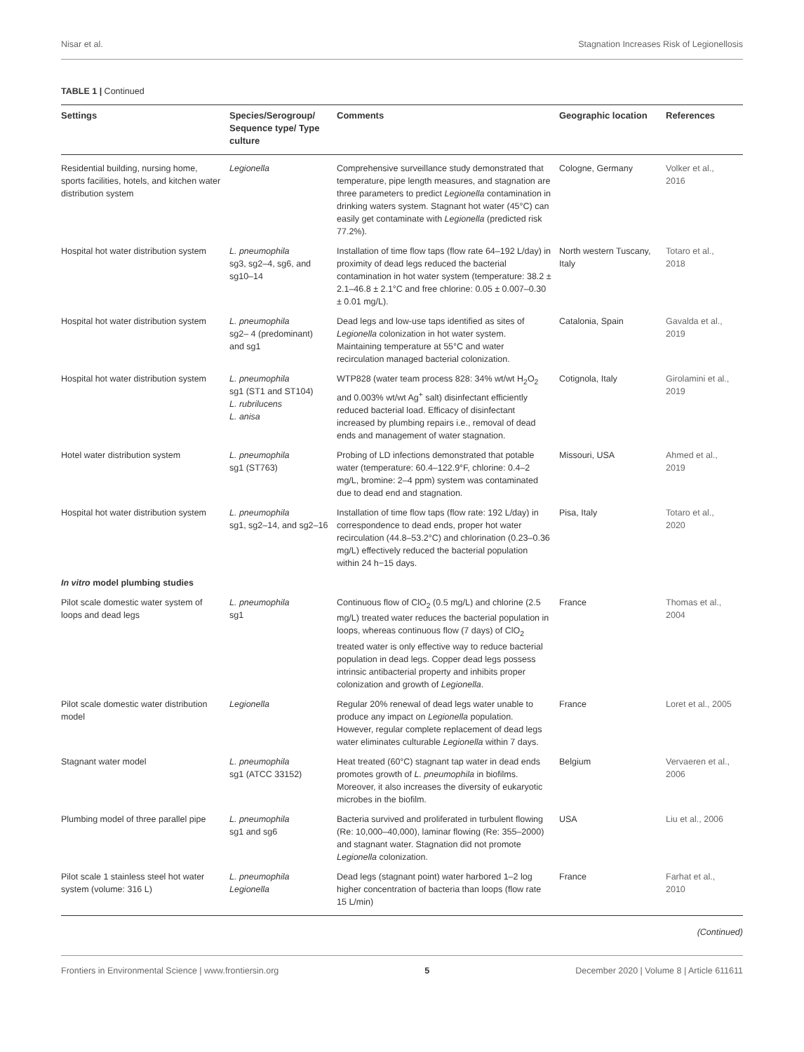Nisar et al. Stagnation Increases Risk of Legionellosis
TABLE 1 | Continued
| Settings | Species/Serogroup/ Sequence type/ Type culture | Comments | Geographic location | References |
| --- | --- | --- | --- | --- |
| Residential building, nursing home, sports facilities, hotels, and kitchen water distribution system | Legionella | Comprehensive surveillance study demonstrated that temperature, pipe length measures, and stagnation are three parameters to predict Legionella contamination in drinking waters system. Stagnant hot water (45°C) can easily get contaminate with Legionella (predicted risk 77.2%). | Cologne, Germany | Volker et al., 2016 |
| Hospital hot water distribution system | L. pneumophila sg3, sg2–4, sg6, and sg10–14 | Installation of time flow taps (flow rate 64–192 L/day) in proximity of dead legs reduced the bacterial contamination in hot water system (temperature: 38.2 ± 2.1–46.8 ± 2.1°C and free chlorine: 0.05 ± 0.007–0.30 ± 0.01 mg/L). | North western Tuscany, Italy | Totaro et al., 2018 |
| Hospital hot water distribution system | L. pneumophila sg2– 4 (predominant) and sg1 | Dead legs and low-use taps identified as sites of Legionella colonization in hot water system. Maintaining temperature at 55°C and water recirculation managed bacterial colonization. | Catalonia, Spain | Gavalda et al., 2019 |
| Hospital hot water distribution system | L. pneumophila sg1 (ST1 and ST104) L. rubrilucens L. anisa | WTP828 (water team process 828: 34% wt/wt H<sub>2</sub>O<sub>2</sub> and 0.003% wt/wt Ag<sup>+</sup> salt) disinfectant efficiently reduced bacterial load. Efficacy of disinfectant increased by plumbing repairs i.e., removal of dead ends and management of water stagnation. | Cotignola, Italy | Girolamini et al., 2019 |
| Hotel water distribution system | L. pneumophila sg1 (ST763) | Probing of LD infections demonstrated that potable water (temperature: 60.4–122.9°F, chlorine: 0.4–2 mg/L, bromine: 2–4 ppm) system was contaminated due to dead end and stagnation. | Missouri, USA | Ahmed et al., 2019 |
| Hospital hot water distribution system | L. pneumophila sg1, sg2–14, and sg2–16 | Installation of time flow taps (flow rate: 192 L/day) in correspondence to dead ends, proper hot water recirculation (44.8–53.2°C) and chlorination (0.23–0.36 mg/L) effectively reduced the bacterial population within 24 h−15 days. | Pisa, Italy | Totaro et al., 2020 |
| In vitro model plumbing studies | | | | |
| Pilot scale domestic water system of loops and dead legs | L. pneumophila sg1 | Continuous flow of ClO<sub>2</sub> (0.5 mg/L) and chlorine (2.5 mg/L) treated water reduces the bacterial population in loops, whereas continuous flow (7 days) of ClO<sub>2</sub> treated water is only effective way to reduce bacterial population in dead legs. Copper dead legs possess intrinsic antibacterial property and inhibits proper colonization and growth of Legionella . | France | Thomas et al., 2004 |
| Pilot scale domestic water distribution model | Legionella | Regular 20% renewal of dead legs water unable to produce any impact on Legionella population. However, regular complete replacement of dead legs water eliminates culturable Legionella within 7 days. | France | Loret et al., 2005 |
| Stagnant water model | L. pneumophila sg1 (ATCC 33152) | Heat treated (60°C) stagnant tap water in dead ends promotes growth of L. pneumophila in biofilms. Moreover, it also increases the diversity of eukaryotic microbes in the biofilm. | Belgium | Vervaeren et al., 2006 |
| Plumbing model of three parallel pipe | L. pneumophila sg1 and sg6 | Bacteria survived and proliferated in turbulent flowing (Re: 10,000–40,000), laminar flowing (Re: 355–2000) and stagnant water. Stagnation did not promote Legionella colonization. | USA | Liu et al., 2006 |
| Pilot scale 1 stainless steel hot water system (volume: 316 L) | L. pneumophila Legionella | Dead legs (stagnant point) water harbored 1–2 log higher concentration of bacteria than loops (flow rate 15 L/min) | France | Farhat et al., 2010 |
(Continued)
Frontiers in Environmental Science | www.frontiersin.org 5 December 2020 | Volume 8 | Article 611611